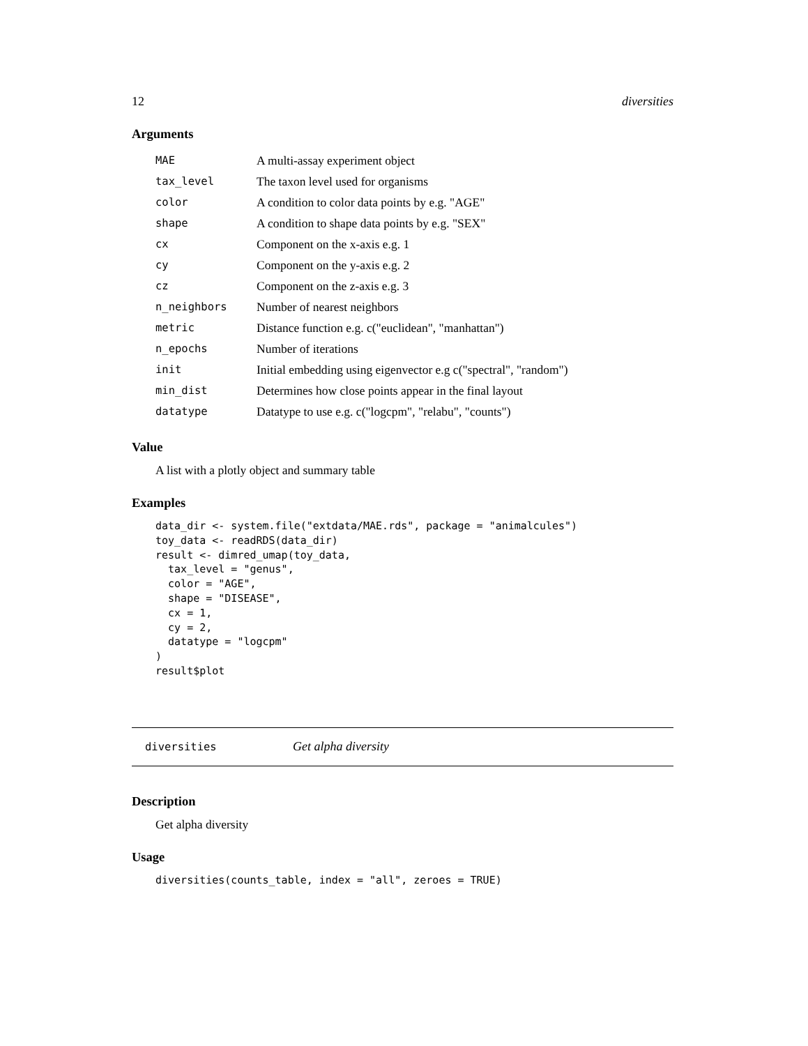12 diversities
Arguments
| MAE | A multi-assay experiment object |
| tax_level | The taxon level used for organisms |
| color | A condition to color data points by e.g. "AGE" |
| shape | A condition to shape data points by e.g. "SEX" |
| cx | Component on the x-axis e.g. 1 |
| cy | Component on the y-axis e.g. 2 |
| cz | Component on the z-axis e.g. 3 |
| n_neighbors | Number of nearest neighbors |
| metric | Distance function e.g. c("euclidean", "manhattan") |
| n_epochs | Number of iterations |
| init | Initial embedding using eigenvector e.g c("spectral", "random") |
| min_dist | Determines how close points appear in the final layout |
| datatype | Datatype to use e.g. c("logcpm", "relabu", "counts") |
Value
A list with a plotly object and summary table
Examples
data_dir <- system.file("extdata/MAE.rds", package = "animalcules")
toy_data <- readRDS(data_dir)
result <- dimred_umap(toy_data,
  tax_level = "genus",
  color = "AGE",
  shape = "DISEASE",
  cx = 1,
  cy = 2,
  datatype = "logcpm"
)
result$plot
diversities Get alpha diversity
Description
Get alpha diversity
Usage
diversities(counts_table, index = "all", zeroes = TRUE)